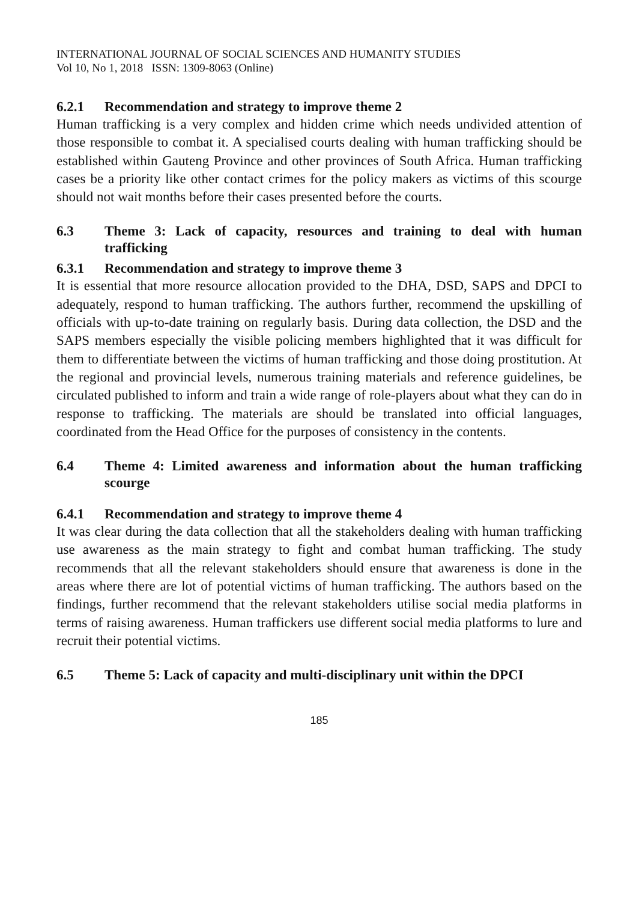INTERNATIONAL JOURNAL OF SOCIAL SCIENCES AND HUMANITY STUDIES
Vol 10, No 1, 2018 ISSN: 1309-8063 (Online)
6.2.1 Recommendation and strategy to improve theme 2
Human trafficking is a very complex and hidden crime which needs undivided attention of those responsible to combat it. A specialised courts dealing with human trafficking should be established within Gauteng Province and other provinces of South Africa. Human trafficking cases be a priority like other contact crimes for the policy makers as victims of this scourge should not wait months before their cases presented before the courts.
6.3 Theme 3: Lack of capacity, resources and training to deal with human trafficking
6.3.1 Recommendation and strategy to improve theme 3
It is essential that more resource allocation provided to the DHA, DSD, SAPS and DPCI to adequately, respond to human trafficking. The authors further, recommend the upskilling of officials with up-to-date training on regularly basis. During data collection, the DSD and the SAPS members especially the visible policing members highlighted that it was difficult for them to differentiate between the victims of human trafficking and those doing prostitution. At the regional and provincial levels, numerous training materials and reference guidelines, be circulated published to inform and train a wide range of role-players about what they can do in response to trafficking. The materials are should be translated into official languages, coordinated from the Head Office for the purposes of consistency in the contents.
6.4 Theme 4: Limited awareness and information about the human trafficking scourge
6.4.1 Recommendation and strategy to improve theme 4
It was clear during the data collection that all the stakeholders dealing with human trafficking use awareness as the main strategy to fight and combat human trafficking. The study recommends that all the relevant stakeholders should ensure that awareness is done in the areas where there are lot of potential victims of human trafficking. The authors based on the findings, further recommend that the relevant stakeholders utilise social media platforms in terms of raising awareness. Human traffickers use different social media platforms to lure and recruit their potential victims.
6.5 Theme 5: Lack of capacity and multi-disciplinary unit within the DPCI
185